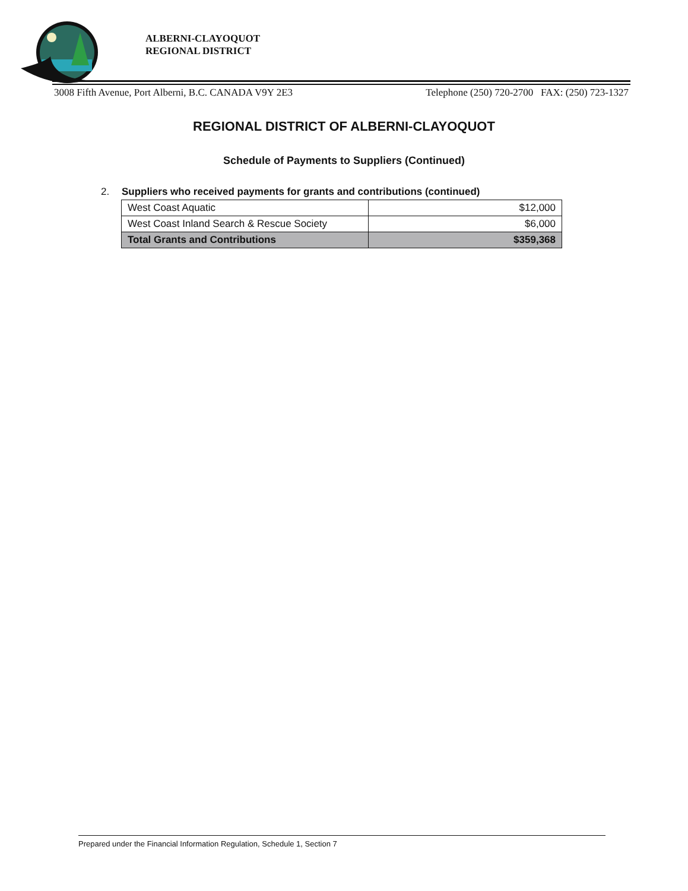ALBERNI-CLAYOQUOT
REGIONAL DISTRICT
3008 Fifth Avenue, Port Alberni, B.C. CANADA V9Y 2E3 Telephone (250) 720-2700 FAX: (250) 723-1327
REGIONAL DISTRICT OF ALBERNI-CLAYOQUOT
Schedule of Payments to Suppliers (Continued)
2. Suppliers who received payments for grants and contributions (continued)
| West Coast Aquatic | $12,000 |
| West Coast Inland Search & Rescue Society | $6,000 |
| Total Grants and Contributions | $359,368 |
Prepared under the Financial Information Regulation, Schedule 1, Section 7